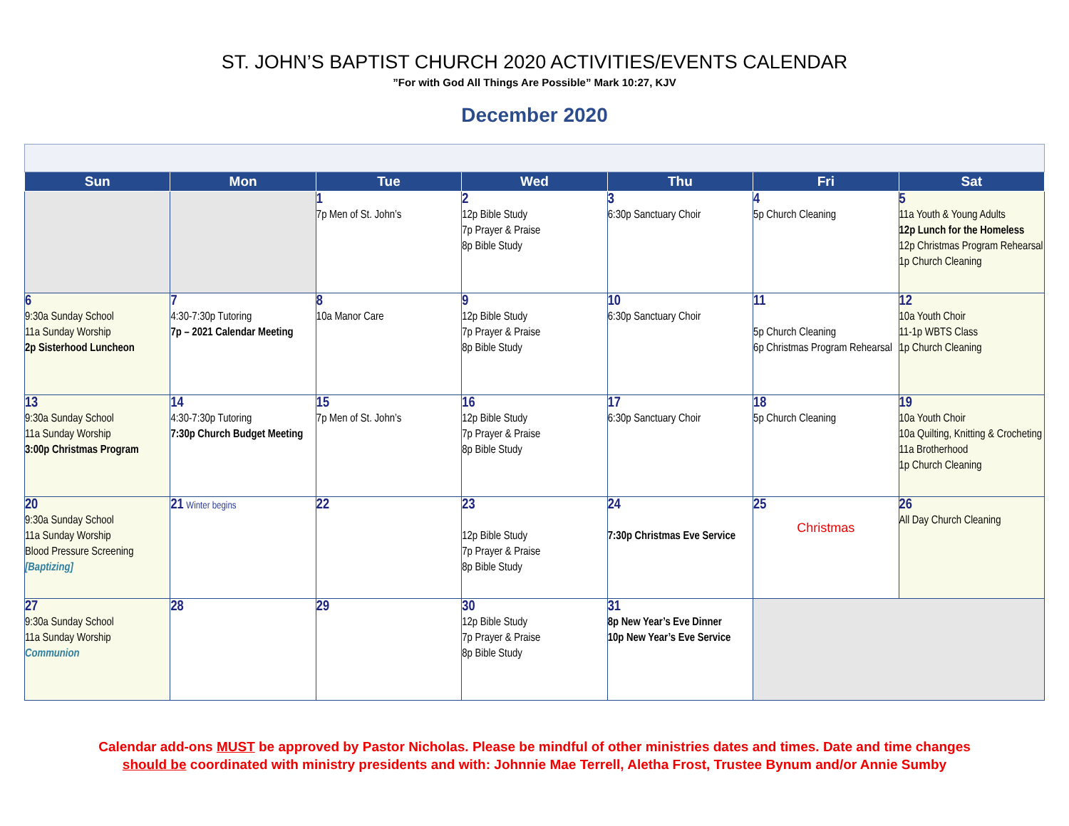ST. JOHN’S BAPTIST CHURCH 2020 ACTIVITIES/EVENTS CALENDAR
”For with God All Things Are Possible” Mark 10:27, KJV
December 2020
| Sun | Mon | Tue | Wed | Thu | Fri | Sat |
| --- | --- | --- | --- | --- | --- | --- |
| | | 1 7p Men of St. John’s | 2 12p Bible Study 7p Prayer & Praise 8p Bible Study | 3 6:30p Sanctuary Choir | 4 5p Church Cleaning | 5 11a Youth & Young Adults 12p Lunch for the Homeless 12p Christmas Program Rehearsal 1p Church Cleaning |
| 6 9:30a Sunday School 11a Sunday Worship 2p Sisterhood Luncheon | 7 4:30-7:30p Tutoring 7p – 2021 Calendar Meeting | 8 10a Manor Care | 9 12p Bible Study 7p Prayer & Praise 8p Bible Study | 10 6:30p Sanctuary Choir | 11 5p Church Cleaning 6p Christmas Program Rehearsal | 12 10a Youth Choir 11-1p WBTS Class 1p Church Cleaning |
| 13 9:30a Sunday School 11a Sunday Worship 3:00p Christmas Program | 14 4:30-7:30p Tutoring 7:30p Church Budget Meeting | 15 7p Men of St. John’s | 16 12p Bible Study 7p Prayer & Praise 8p Bible Study | 17 6:30p Sanctuary Choir | 18 5p Church Cleaning | 19 10a Youth Choir 10a Quilting, Knitting & Crocheting 11a Brotherhood 1p Church Cleaning |
| 20 9:30a Sunday School 11a Sunday Worship Blood Pressure Screening [Baptizing] | 21 Winter begins | 22 | 23 12p Bible Study 7p Prayer & Praise 8p Bible Study | 24 7:30p Christmas Eve Service | 25 Christmas | 26 All Day Church Cleaning |
| 27 9:30a Sunday School 11a Sunday Worship Communion | 28 | 29 | 30 12p Bible Study 7p Prayer & Praise 8p Bible Study | 31 8p New Year’s Eve Dinner 10p New Year’s Eve Service | | |
Calendar add-ons MUST be approved by Pastor Nicholas. Please be mindful of other ministries dates and times. Date and time changes
should be coordinated with ministry presidents and with: Johnnie Mae Terrell, Aletha Frost, Trustee Bynum and/or Annie Sumby